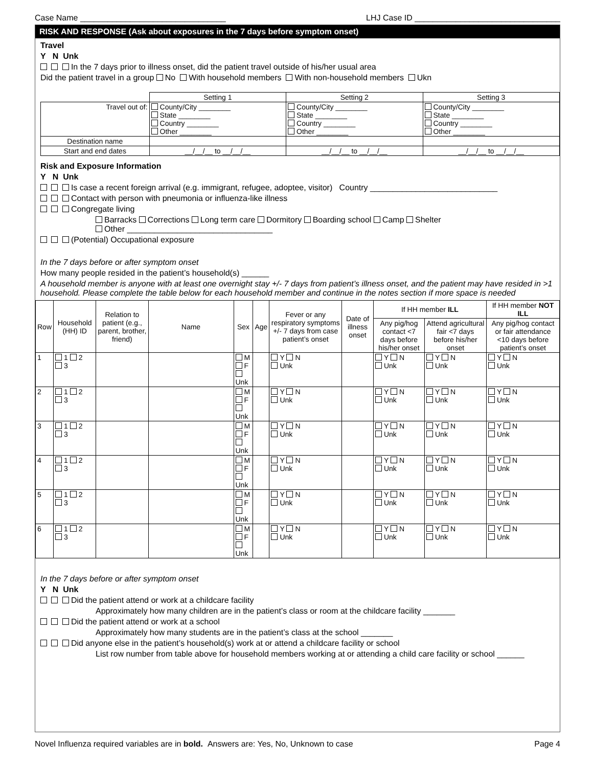Case Name ________________________________ LHJ Case ID ________________________________
RISK AND RESPONSE (Ask about exposures in the 7 days before symptom onset)
Travel
Y N Unk
In the 7 days prior to illness onset, did the patient travel outside of his/her usual area
Did the patient travel in a group No With household members With non-household members Ukn
| | Setting 1 | Setting 2 | Setting 3 |
| Travel out of: | County/City ________ State ________ Country ________ Other ________ | County/City ________ State ________ Country ________ Other ________ | County/City ________ State ________ Country ________ Other ________ |
| Destination name | | | |
| Start and end dates | __/__/__ to __/__/__ | __/__/__ to __/__/__ | __/__/__ to __/__/__ |
Risk and Exposure Information
Y N Unk
Is case a recent foreign arrival (e.g. immigrant, refugee, adoptee, visitor) Country ____________________________
Contact with person with pneumonia or influenza-like illness
Congregate living
Barracks Corrections Long term care Dormitory Boarding school Camp Shelter
Other ________________________________
(Potential) Occupational exposure
In the 7 days before or after symptom onset
How many people resided in the patient’s household(s) ______
A household member is anyone with at least one overnight stay +/- 7 days from patient’s illness onset, and the patient may have resided in >1 household. Please complete the table below for each household member and continue in the notes section if more space is needed
| Row | Household (HH) ID | Relation to patient (e.g., parent, brother, friend) | Name | Sex | Age | Fever or any respiratory symptoms +/- 7 days from case patient’s onset | Date of illness onset | If HH member ILL | | If HH member NOT ILL |
| --- | --- | --- | --- | --- | --- | --- | --- | --- | --- | --- |
| | | | | | | | | Any pig/hog contact <7 days before his/her onset | Attend agricultural fair <7 days before his/her onset | Any pig/hog contact or fair attendance <10 days before patient’s onset |
| 1 | 1 2 3 | | | M F Unk | | Y N Unk | | Y N Unk | Y N Unk | Y N Unk |
| 2 | 1 2 3 | | | M F Unk | | Y N Unk | | Y N Unk | Y N Unk | Y N Unk |
| 3 | 1 2 3 | | | M F Unk | | Y N Unk | | Y N Unk | Y N Unk | Y N Unk |
| 4 | 1 2 3 | | | M F Unk | | Y N Unk | | Y N Unk | Y N Unk | Y N Unk |
| 5 | 1 2 3 | | | M F Unk | | Y N Unk | | Y N Unk | Y N Unk | Y N Unk |
| 6 | 1 2 3 | | | M F Unk | | Y N Unk | | Y N Unk | Y N Unk | Y N Unk |
In the 7 days before or after symptom onset
Y N Unk
Did the patient attend or work at a childcare facility
Approximately how many children are in the patient’s class or room at the childcare facility _______
Did the patient attend or work at a school
Approximately how many students are in the patient’s class at the school _______
Did anyone else in the patient’s household(s) work at or attend a childcare facility or school
List row number from table above for household members working at or attending a child care facility or school ______
Novel Influenza required variables are in bold. Answers are: Yes, No, Unknown to case Page 4